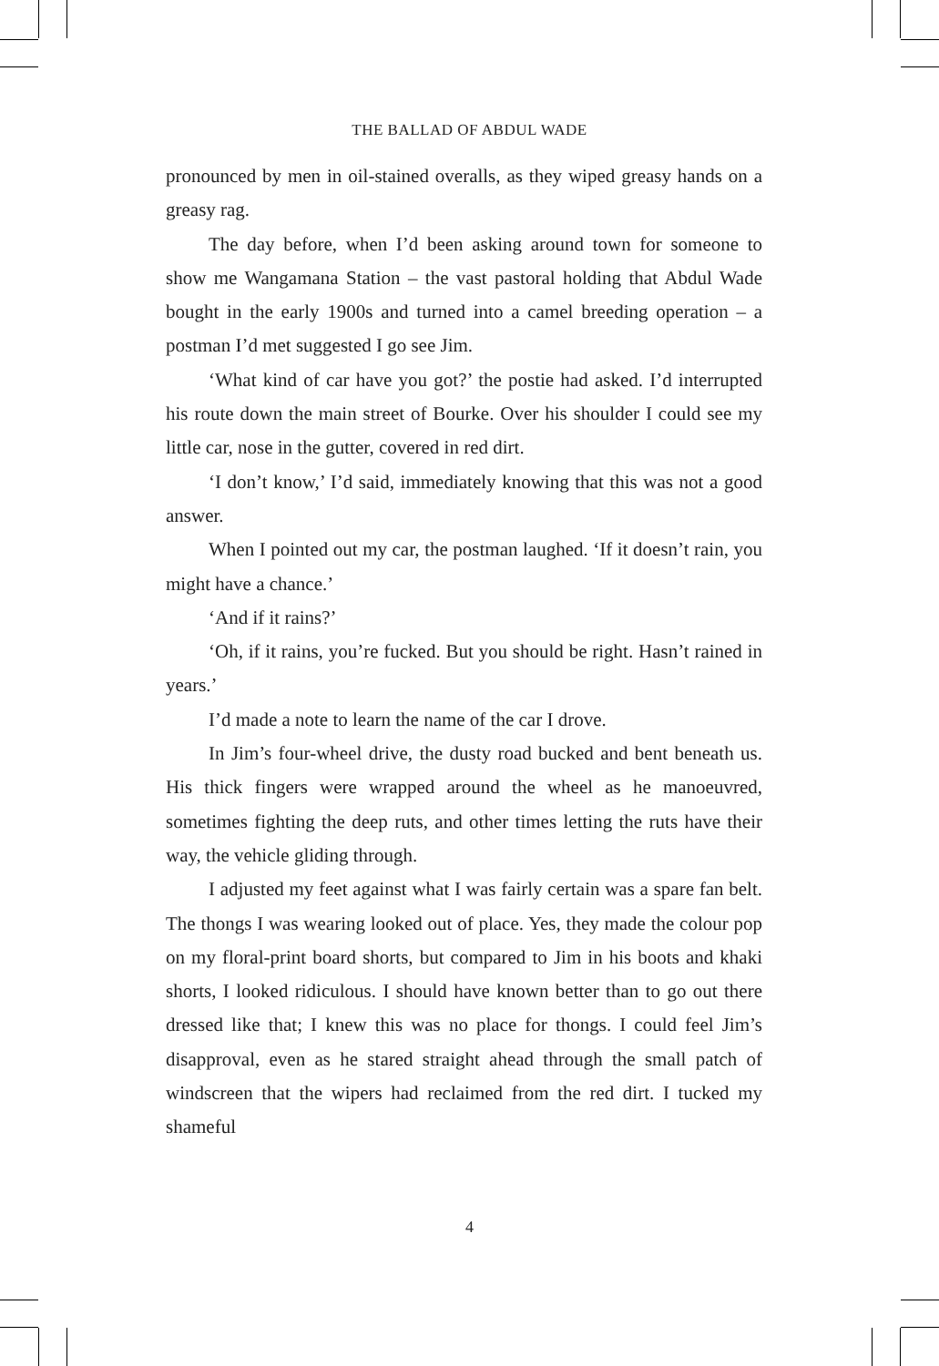THE BALLAD OF ABDUL WADE
pronounced by men in oil-stained overalls, as they wiped greasy hands on a greasy rag.
The day before, when I’d been asking around town for someone to show me Wangamana Station – the vast pastoral holding that Abdul Wade bought in the early 1900s and turned into a camel breeding operation – a postman I’d met suggested I go see Jim.
‘What kind of car have you got?’ the postie had asked. I’d interrupted his route down the main street of Bourke. Over his shoulder I could see my little car, nose in the gutter, covered in red dirt.
‘I don’t know,’ I’d said, immediately knowing that this was not a good answer.
When I pointed out my car, the postman laughed. ‘If it doesn’t rain, you might have a chance.’
‘And if it rains?’
‘Oh, if it rains, you’re fucked. But you should be right. Hasn’t rained in years.’
I’d made a note to learn the name of the car I drove.
In Jim’s four-wheel drive, the dusty road bucked and bent beneath us. His thick fingers were wrapped around the wheel as he manoeuvred, sometimes fighting the deep ruts, and other times letting the ruts have their way, the vehicle gliding through.
I adjusted my feet against what I was fairly certain was a spare fan belt. The thongs I was wearing looked out of place. Yes, they made the colour pop on my floral-print board shorts, but compared to Jim in his boots and khaki shorts, I looked ridiculous. I should have known better than to go out there dressed like that; I knew this was no place for thongs. I could feel Jim’s disapproval, even as he stared straight ahead through the small patch of windscreen that the wipers had reclaimed from the red dirt. I tucked my shameful
4